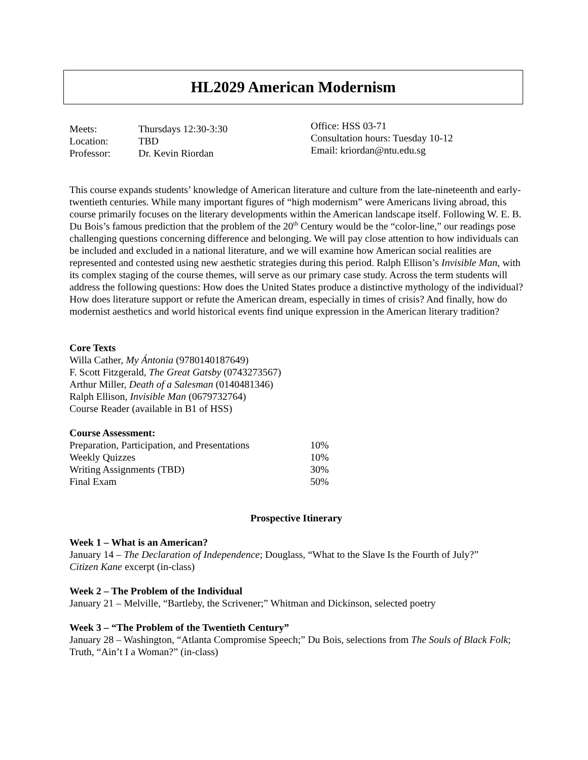HL2029 American Modernism
| Meets: | Thursdays 12:30-3:30 |
| Location: | TBD |
| Professor: | Dr. Kevin Riordan |
Office: HSS 03-71
Consultation hours: Tuesday 10-12
Email: kriordan@ntu.edu.sg
This course expands students’ knowledge of American literature and culture from the late-nineteenth and early-twentieth centuries. While many important figures of “high modernism” were Americans living abroad, this course primarily focuses on the literary developments within the American landscape itself. Following W. E. B. Du Bois’s famous prediction that the problem of the 20<sup>th</sup> Century would be the “color-line,” our readings pose challenging questions concerning difference and belonging. We will pay close attention to how individuals can be included and excluded in a national literature, and we will examine how American social realities are represented and contested using new aesthetic strategies during this period. Ralph Ellison’s Invisible Man, with its complex staging of the course themes, will serve as our primary case study. Across the term students will address the following questions: How does the United States produce a distinctive mythology of the individual? How does literature support or refute the American dream, especially in times of crisis? And finally, how do modernist aesthetics and world historical events find unique expression in the American literary tradition?
Core Texts
Willa Cather, My Ántonia (9780140187649)
F. Scott Fitzgerald, The Great Gatsby (0743273567)
Arthur Miller, Death of a Salesman (0140481346)
Ralph Ellison, Invisible Man (0679732764)
Course Reader (available in B1 of HSS)
Course Assessment:
| Preparation, Participation, and Presentations | 10% |
| Weekly Quizzes | 10% |
| Writing Assignments (TBD) | 30% |
| Final Exam | 50% |
Prospective Itinerary
Week 1 – What is an American?
January 14 – The Declaration of Independence; Douglass, “What to the Slave Is the Fourth of July?”
Citizen Kane excerpt (in-class)
Week 2 – The Problem of the Individual
January 21 – Melville, “Bartleby, the Scrivener;” Whitman and Dickinson, selected poetry
Week 3 – “The Problem of the Twentieth Century”
January 28 – Washington, “Atlanta Compromise Speech;” Du Bois, selections from The Souls of Black Folk; Truth, “Ain’t I a Woman?” (in-class)